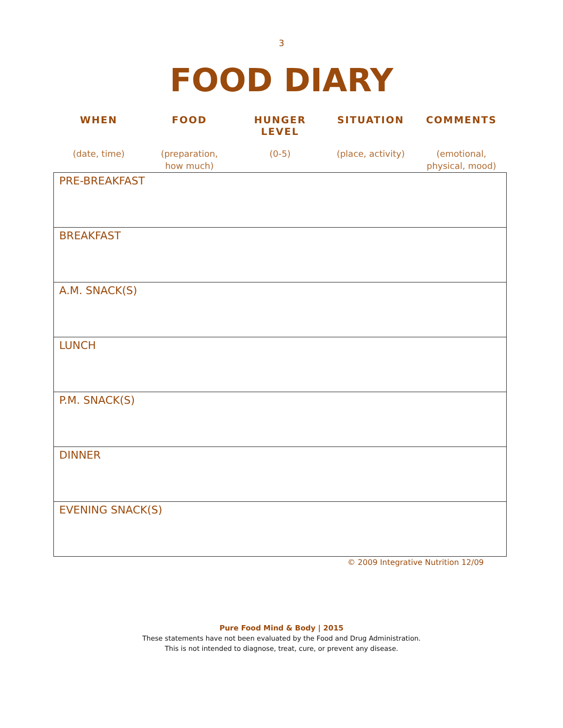3
FOOD DIARY
| WHEN | FOOD | HUNGER LEVEL | SITUATION | COMMENTS |
| --- | --- | --- | --- | --- |
| (date, time) | (preparation, how much) | (0-5) | (place, activity) | (emotional, physical, mood) |
| PRE-BREAKFAST |
| BREAKFAST |
| A.M. SNACK(S) |
| LUNCH |
| P.M. SNACK(S) |
| DINNER |
| EVENING SNACK(S) |
© 2009 Integrative Nutrition 12/09
Pure Food Mind & Body | 2015
These statements have not been evaluated by the Food and Drug Administration.
This is not intended to diagnose, treat, cure, or prevent any disease.